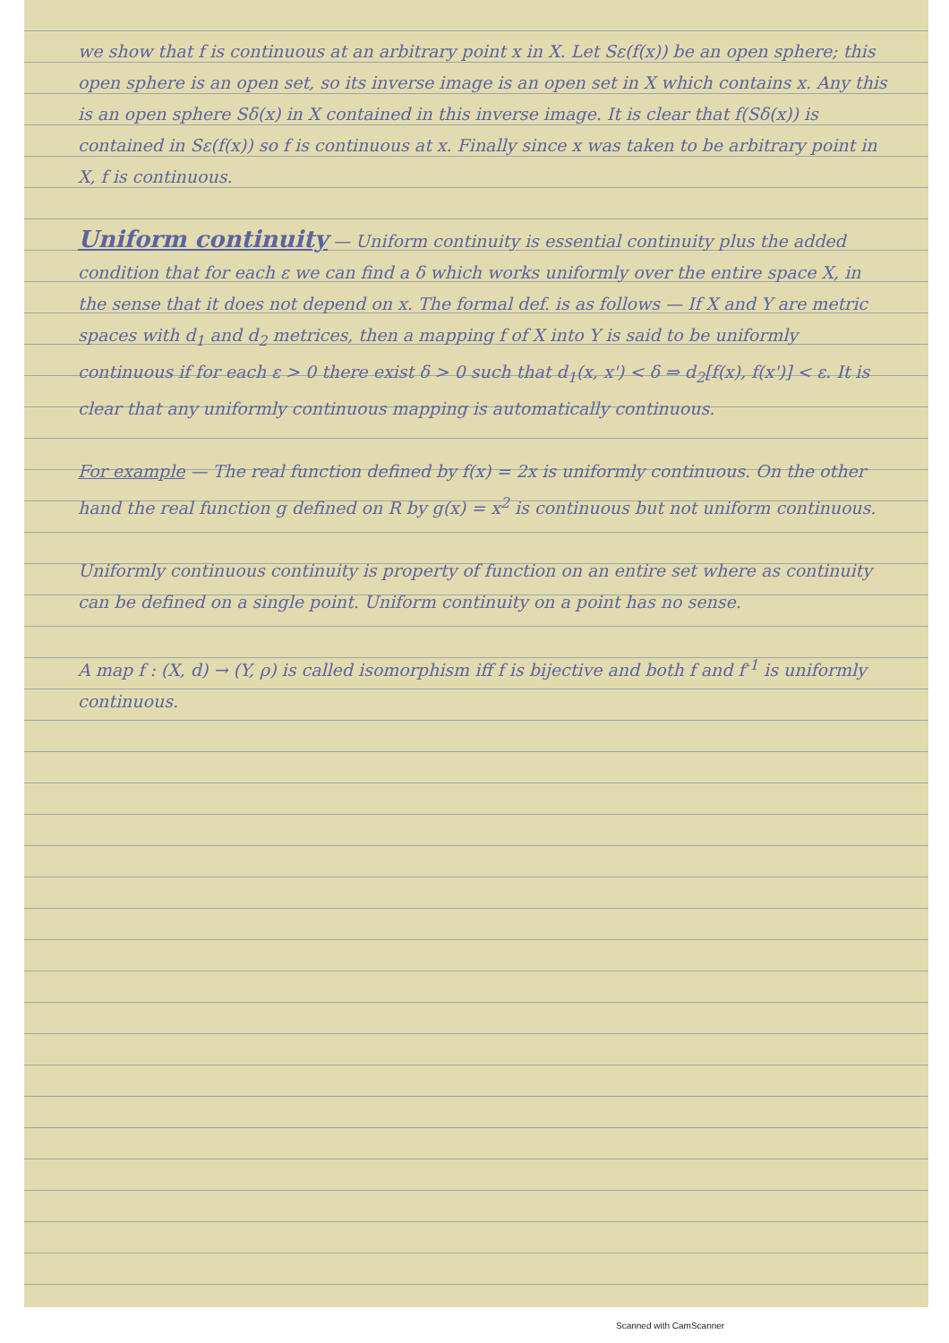we show that f is continuous at an arbitrary point x in X. Let Sε(f(x)) be an open sphere; this open sphere is an open set, so its inverse image is an open set in X which contains x. Any this is an open sphere Sδ(x) in X contained in this inverse image. It is clear that f(Sδ(x)) is contained in Sε(f(x)) so f is continuous at x. Finally since x was taken to be arbitrary point in X, f is continuous.
Uniform continuity
— Uniform continuity is essential continuity plus the added condition that for each ε we can find a δ which works uniformly over the entire space X, in the sense that it does not depend on x. The formal def. is as follows — If X and Y are metric spaces with d<sub>1</sub> and d<sub>2</sub> metrices, then a mapping f of X into Y is said to be uniformly continuous if for each ε > 0 there exist δ > 0 such that d<sub>1</sub>(x, x') < δ ⇒ d<sub>2</sub>[f(x), f(x')] < ε. It is clear that any uniformly continuous mapping is automatically continuous.
For example — The real function defined by f(x) = 2x is uniformly continuous. On the other hand the real function g defined on R by g(x) = x<sup>2</sup> is continuous but not uniform continuous.
Uniformly continuous continuity is property of function on an entire set where as continuity can be defined on a single point. Uniform continuity on a point has no sense.
A map f : (X, d) → (Y, ρ) is called isomorphism iff f is bijective and both f and f<sup>-1</sup> is uniformly continuous.
Scanned with CamScanner